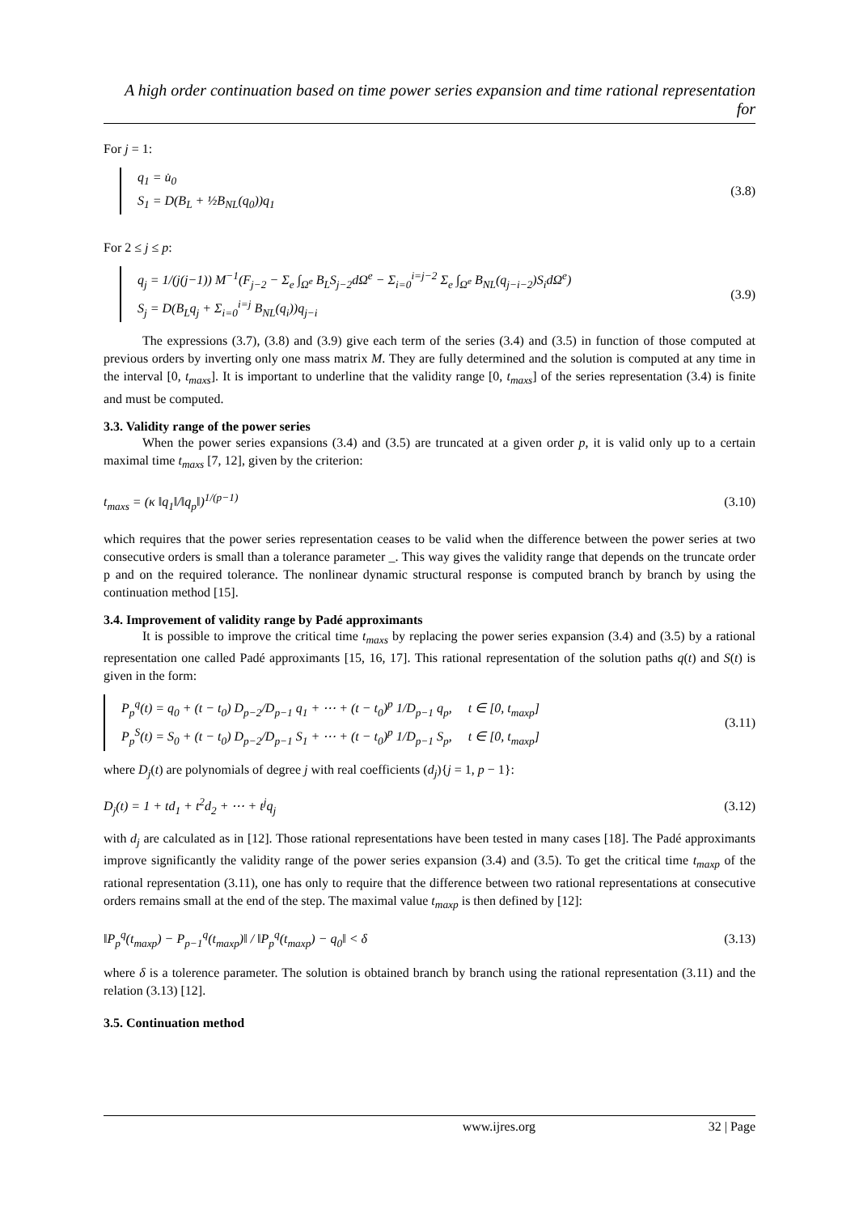A high order continuation based on time power series expansion and time rational representation for
For j = 1:
q<sub>1</sub> = u̇<sub>0</sub>
S<sub>1</sub> = D(B<sub>L</sub> + ½B<sub>NL</sub>(q<sub>0</sub>))q<sub>1</sub>
(3.8)
For 2 ≤ j ≤ p:
q<sub>j</sub> = 1/(j(j−1)) M<sup>−1</sup>(F<sub>j−2</sub> − Σ<sub>e</sub> ∫<sub>Ω<sup>e</sup></sub> B<sub>L</sub>S<sub>j−2</sub>dΩ<sup>e</sup> − Σ<sub>i=0</sub><sup>i=j−2</sup> Σ<sub>e</sub> ∫<sub>Ω<sup>e</sup></sub> B<sub>NL</sub>(q<sub>j−i−2</sub>)S<sub>i</sub>dΩ<sup>e</sup>)
S<sub>j</sub> = D(B<sub>L</sub>q<sub>j</sub> + Σ<sub>i=0</sub><sup>i=j</sup> B<sub>NL</sub>(q<sub>i</sub>))q<sub>j−i</sub>
(3.9)
The expressions (3.7), (3.8) and (3.9) give each term of the series (3.4) and (3.5) in function of those computed at previous orders by inverting only one mass matrix M. They are fully determined and the solution is computed at any time in the interval [0, t<sub>maxs</sub>]. It is important to underline that the validity range [0, t<sub>maxs</sub>] of the series representation (3.4) is finite and must be computed.
3.3. Validity range of the power series
When the power series expansions (3.4) and (3.5) are truncated at a given order p, it is valid only up to a certain maximal time t<sub>maxs</sub> [7, 12], given by the criterion:
t<sub>maxs</sub> = (κ ‖q<sub>1</sub>‖/‖q<sub>p</sub>‖)<sup>1/(p−1)</sup> (3.10)
which requires that the power series representation ceases to be valid when the difference between the power series at two consecutive orders is small than a tolerance parameter _. This way gives the validity range that depends on the truncate order p and on the required tolerance. The nonlinear dynamic structural response is computed branch by branch by using the continuation method [15].
3.4. Improvement of validity range by Padé approximants
It is possible to improve the critical time t<sub>maxs</sub> by replacing the power series expansion (3.4) and (3.5) by a rational representation one called Padé approximants [15, 16, 17]. This rational representation of the solution paths q(t) and S(t) is given in the form:
P<sub>p</sub><sup>q</sup>(t) = q<sub>0</sub> + (t − t<sub>0</sub>) D<sub>p−2</sub>/D<sub>p−1</sub> q<sub>1</sub> + ⋯ + (t − t<sub>0</sub>)<sup>p</sup> 1/D<sub>p−1</sub> q<sub>p</sub>, t ∈ [0, t<sub>maxp</sub>]
P<sub>p</sub><sup>S</sup>(t) = S<sub>0</sub> + (t − t<sub>0</sub>) D<sub>p−2</sub>/D<sub>p−1</sub> S<sub>1</sub> + ⋯ + (t − t<sub>0</sub>)<sup>p</sup> 1/D<sub>p−1</sub> S<sub>p</sub>, t ∈ [0, t<sub>maxp</sub>]
(3.11)
where D<sub>j</sub>(t) are polynomials of degree j with real coefficients (d<sub>j</sub>){j = 1, p − 1}:
D<sub>j</sub>(t) = 1 + td<sub>1</sub> + t<sup>2</sup>d<sub>2</sub> + ⋯ + t<sup>j</sup>q<sub>j</sub> (3.12)
with d<sub>j</sub> are calculated as in [12]. Those rational representations have been tested in many cases [18]. The Padé approximants improve significantly the validity range of the power series expansion (3.4) and (3.5). To get the critical time t<sub>maxp</sub> of the rational representation (3.11), one has only to require that the difference between two rational representations at consecutive orders remains small at the end of the step. The maximal value t<sub>maxp</sub> is then defined by [12]:
‖P<sub>p</sub><sup>q</sup>(t<sub>maxp</sub>) − P<sub>p−1</sub><sup>q</sup>(t<sub>maxp</sub>)‖ / ‖P<sub>p</sub><sup>q</sup>(t<sub>maxp</sub>) − q<sub>0</sub>‖ < δ (3.13)
where δ is a tolerence parameter. The solution is obtained branch by branch using the rational representation (3.11) and the relation (3.13) [12].
3.5. Continuation method
www.ijres.org 32 | Page